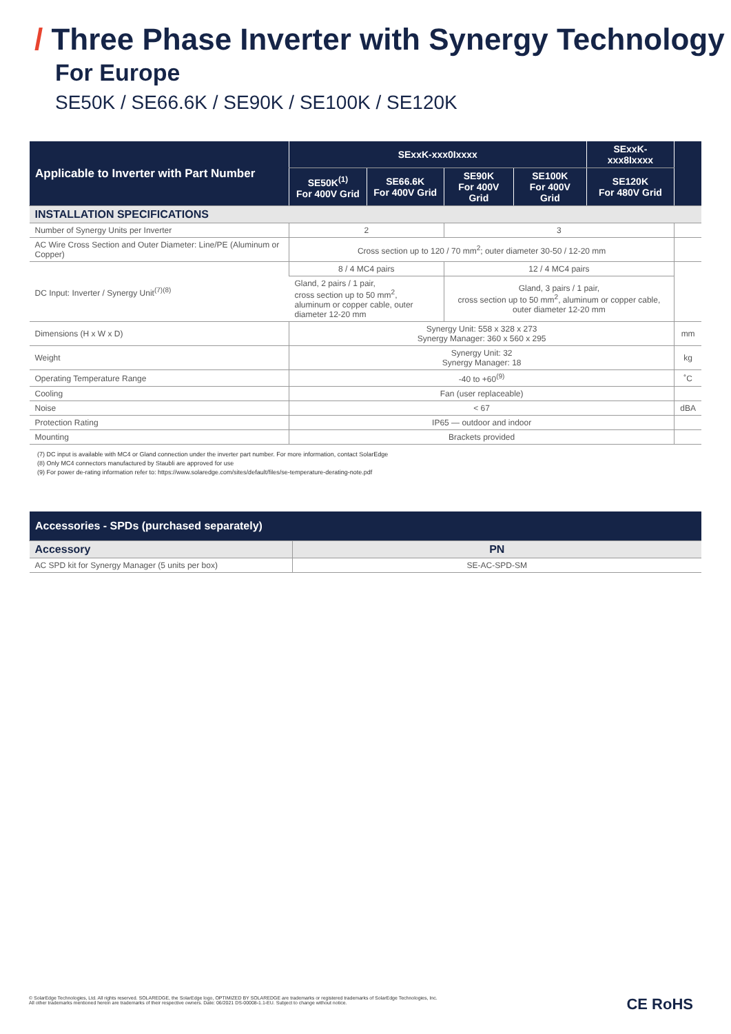/ Three Phase Inverter with Synergy Technology
For Europe
SE50K / SE66.6K / SE90K / SE100K / SE120K
| Applicable to Inverter with Part Number | SExxK-xxx0Ixxxx | | | | SExxK-xxx8Ixxxx | |
| --- | --- | --- | --- | --- | --- | --- |
| | SE50K<sup>(1)</sup> For 400V Grid | SE66.6K For 400V Grid | SE90K For 400V Grid | SE100K For 400V Grid | SE120K For 480V Grid | |
| INSTALLATION SPECIFICATIONS | | | | | | |
| Number of Synergy Units per Inverter | 2 | | 3 | | | |
| AC Wire Cross Section and Outer Diameter: Line/PE (Aluminum or Copper) | Cross section up to 120 / 70 mm<sup>2</sup>; outer diameter 30-50 / 12-20 mm | | | | | |
| DC Input: Inverter / Synergy Unit<sup>(7)(8)</sup> | 8 / 4 MC4 pairs | | 12 / 4 MC4 pairs | | | |
| | Gland, 2 pairs / 1 pair, cross section up to 50 mm<sup>2</sup>, aluminum or copper cable, outer diameter 12-20 mm | | Gland, 3 pairs / 1 pair, cross section up to 50 mm<sup>2</sup>, aluminum or copper cable, outer diameter 12-20 mm | | | |
| Dimensions (H x W x D) | Synergy Unit: 558 x 328 x 273 Synergy Manager: 360 x 560 x 295 | | | | | mm |
| Weight | Synergy Unit: 32 Synergy Manager: 18 | | | | | kg |
| Operating Temperature Range | -40 to +60<sup>(9)</sup> | | | | | ˚C |
| Cooling | Fan (user replaceable) | | | | | |
| Noise | < 67 | | | | | dBA |
| Protection Rating | IP65 — outdoor and indoor | | | | | |
| Mounting | Brackets provided | | | | | |
(7) DC input is available with MC4 or Gland connection under the inverter part number. For more information, contact SolarEdge
(8) Only MC4 connectors manufactured by Staubli are approved for use
(9) For power de-rating information refer to: https://www.solaredge.com/sites/default/files/se-temperature-derating-note.pdf
| Accessories - SPDs (purchased separately) | |
| --- | --- |
| Accessory | PN |
| AC SPD kit for Synergy Manager (5 units per box) | SE-AC-SPD-SM |
© SolarEdge Technologies, Ltd. All rights reserved. SOLAREDGE, the SolarEdge logo, OPTIMIZED BY SOLAREDGE are trademarks or registered trademarks of SolarEdge Technologies, Inc.
All other trademarks mentioned herein are trademarks of their respective owners. Date: 06/2021 DS-00008-1.1-EU. Subject to change without notice.
CE RoHS